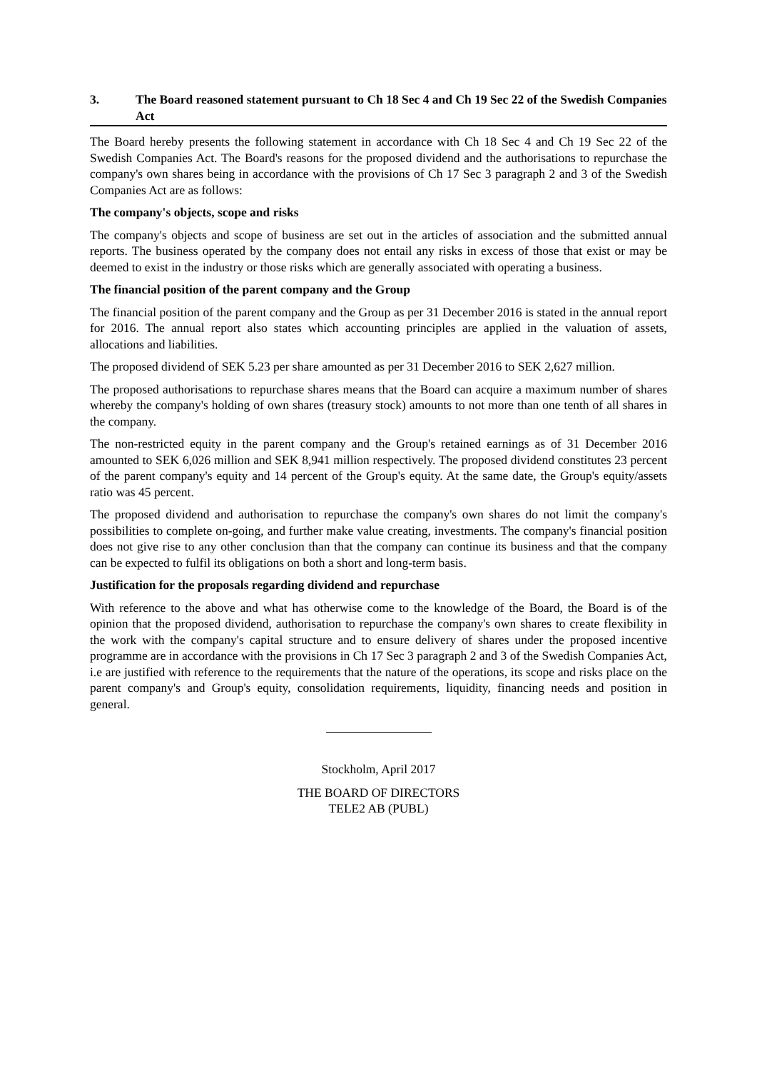3. The Board reasoned statement pursuant to Ch 18 Sec 4 and Ch 19 Sec 22 of the Swedish Companies Act
The Board hereby presents the following statement in accordance with Ch 18 Sec 4 and Ch 19 Sec 22 of the Swedish Companies Act. The Board's reasons for the proposed dividend and the authorisations to repurchase the company's own shares being in accordance with the provisions of Ch 17 Sec 3 paragraph 2 and 3 of the Swedish Companies Act are as follows:
The company's objects, scope and risks
The company's objects and scope of business are set out in the articles of association and the submitted annual reports. The business operated by the company does not entail any risks in excess of those that exist or may be deemed to exist in the industry or those risks which are generally associated with operating a business.
The financial position of the parent company and the Group
The financial position of the parent company and the Group as per 31 December 2016 is stated in the annual report for 2016. The annual report also states which accounting principles are applied in the valuation of assets, allocations and liabilities.
The proposed dividend of SEK 5.23 per share amounted as per 31 December 2016 to SEK 2,627 million.
The proposed authorisations to repurchase shares means that the Board can acquire a maximum number of shares whereby the company's holding of own shares (treasury stock) amounts to not more than one tenth of all shares in the company.
The non-restricted equity in the parent company and the Group's retained earnings as of 31 December 2016 amounted to SEK 6,026 million and SEK 8,941 million respectively. The proposed dividend constitutes 23 percent of the parent company's equity and 14 percent of the Group's equity. At the same date, the Group's equity/assets ratio was 45 percent.
The proposed dividend and authorisation to repurchase the company's own shares do not limit the company's possibilities to complete on-going, and further make value creating, investments. The company's financial position does not give rise to any other conclusion than that the company can continue its business and that the company can be expected to fulfil its obligations on both a short and long-term basis.
Justification for the proposals regarding dividend and repurchase
With reference to the above and what has otherwise come to the knowledge of the Board, the Board is of the opinion that the proposed dividend, authorisation to repurchase the company's own shares to create flexibility in the work with the company's capital structure and to ensure delivery of shares under the proposed incentive programme are in accordance with the provisions in Ch 17 Sec 3 paragraph 2 and 3 of the Swedish Companies Act, i.e are justified with reference to the requirements that the nature of the operations, its scope and risks place on the parent company's and Group's equity, consolidation requirements, liquidity, financing needs and position in general.
Stockholm, April 2017
THE BOARD OF DIRECTORS
TELE2 AB (PUBL)